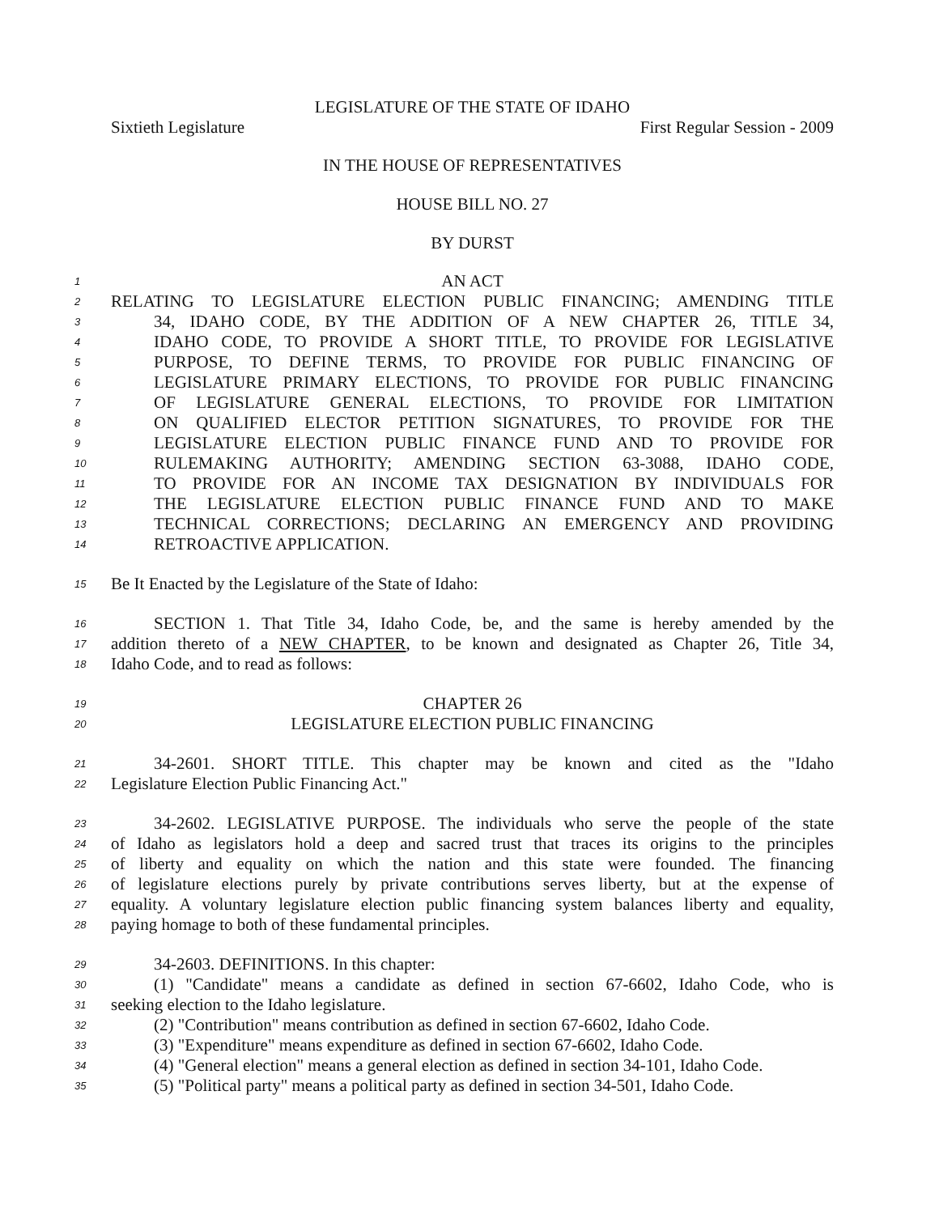LEGISLATURE OF THE STATE OF IDAHO
Sixtieth Legislature First Regular Session - 2009
IN THE HOUSE OF REPRESENTATIVES
HOUSE BILL NO. 27
BY DURST
1 AN ACT
2 RELATING TO LEGISLATURE ELECTION PUBLIC FINANCING; AMENDING TITLE
3 34, IDAHO CODE, BY THE ADDITION OF A NEW CHAPTER 26, TITLE 34,
4 IDAHO CODE, TO PROVIDE A SHORT TITLE, TO PROVIDE FOR LEGISLATIVE
5 PURPOSE, TO DEFINE TERMS, TO PROVIDE FOR PUBLIC FINANCING OF
6 LEGISLATURE PRIMARY ELECTIONS, TO PROVIDE FOR PUBLIC FINANCING
7 OF LEGISLATURE GENERAL ELECTIONS, TO PROVIDE FOR LIMITATION
8 ON QUALIFIED ELECTOR PETITION SIGNATURES, TO PROVIDE FOR THE
9 LEGISLATURE ELECTION PUBLIC FINANCE FUND AND TO PROVIDE FOR
10 RULEMAKING AUTHORITY; AMENDING SECTION 63-3088, IDAHO CODE,
11 TO PROVIDE FOR AN INCOME TAX DESIGNATION BY INDIVIDUALS FOR
12 THE LEGISLATURE ELECTION PUBLIC FINANCE FUND AND TO MAKE
13 TECHNICAL CORRECTIONS; DECLARING AN EMERGENCY AND PROVIDING
14 RETROACTIVE APPLICATION.
15 Be It Enacted by the Legislature of the State of Idaho:
16 SECTION 1. That Title 34, Idaho Code, be, and the same is hereby amended by the
17 addition thereto of a NEW CHAPTER, to be known and designated as Chapter 26, Title 34,
18 Idaho Code, and to read as follows:
19 CHAPTER 26
20 LEGISLATURE ELECTION PUBLIC FINANCING
21 34-2601. SHORT TITLE. This chapter may be known and cited as the "Idaho
22 Legislature Election Public Financing Act."
23 34-2602. LEGISLATIVE PURPOSE. The individuals who serve the people of the state
24 of Idaho as legislators hold a deep and sacred trust that traces its origins to the principles
25 of liberty and equality on which the nation and this state were founded. The financing
26 of legislature elections purely by private contributions serves liberty, but at the expense of
27 equality. A voluntary legislature election public financing system balances liberty and equality,
28 paying homage to both of these fundamental principles.
29 34-2603. DEFINITIONS. In this chapter:
30 (1) "Candidate" means a candidate as defined in section 67-6602, Idaho Code, who is
31 seeking election to the Idaho legislature.
32 (2) "Contribution" means contribution as defined in section 67-6602, Idaho Code.
33 (3) "Expenditure" means expenditure as defined in section 67-6602, Idaho Code.
34 (4) "General election" means a general election as defined in section 34-101, Idaho Code.
35 (5) "Political party" means a political party as defined in section 34-501, Idaho Code.